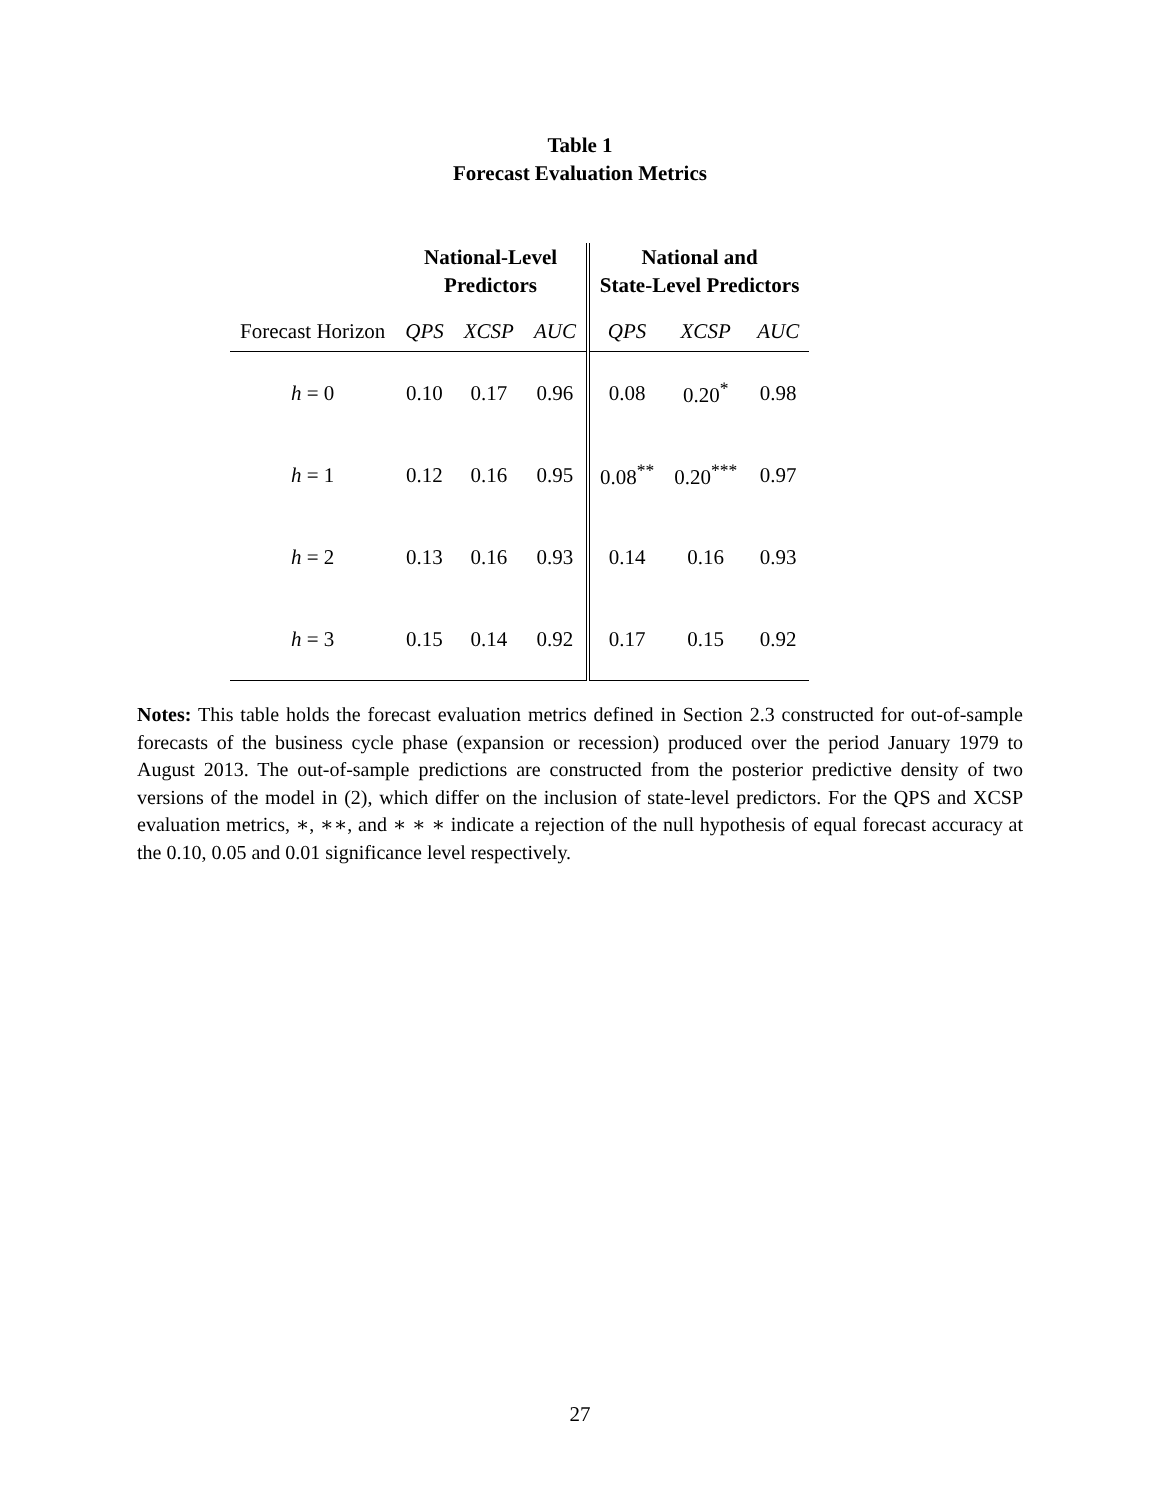Table 1
Forecast Evaluation Metrics
| | National-Level Predictors | | | National and State-Level Predictors | | |
| --- | --- | --- | --- | --- | --- | --- |
| Forecast Horizon | QPS | XCSP | AUC | QPS | XCSP | AUC |
| h = 0 | 0.10 | 0.17 | 0.96 | 0.08 | 0.20<sup>*</sup> | 0.98 |
| h = 1 | 0.12 | 0.16 | 0.95 | 0.08<sup>**</sup> | 0.20<sup>***</sup> | 0.97 |
| h = 2 | 0.13 | 0.16 | 0.93 | 0.14 | 0.16 | 0.93 |
| h = 3 | 0.15 | 0.14 | 0.92 | 0.17 | 0.15 | 0.92 |
Notes: This table holds the forecast evaluation metrics defined in Section 2.3 constructed for out-of-sample forecasts of the business cycle phase (expansion or recession) produced over the period January 1979 to August 2013. The out-of-sample predictions are constructed from the posterior predictive density of two versions of the model in (2), which differ on the inclusion of state-level predictors. For the QPS and XCSP evaluation metrics, ∗, ∗∗, and ∗ ∗ ∗ indicate a rejection of the null hypothesis of equal forecast accuracy at the 0.10, 0.05 and 0.01 significance level respectively.
27